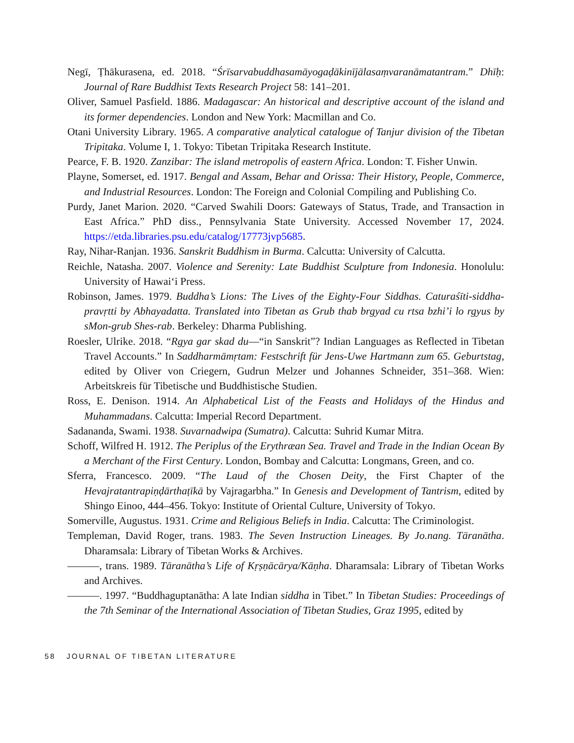Negī, Ṭhākurasena, ed. 2018. “Śrīsarvabuddhasamāyogaḍākinījālasaṃvaranāmatantram.” Dhīḥ: Journal of Rare Buddhist Texts Research Project 58: 141–201.
Oliver, Samuel Pasfield. 1886. Madagascar: An historical and descriptive account of the island and its former dependencies. London and New York: Macmillan and Co.
Otani University Library. 1965. A comparative analytical catalogue of Tanjur division of the Tibetan Tripitaka. Volume I, 1. Tokyo: Tibetan Tripitaka Research Institute.
Pearce, F. B. 1920. Zanzibar: The island metropolis of eastern Africa. London: T. Fisher Unwin.
Playne, Somerset, ed. 1917. Bengal and Assam, Behar and Orissa: Their History, People, Commerce, and Industrial Resources. London: The Foreign and Colonial Compiling and Publishing Co.
Purdy, Janet Marion. 2020. “Carved Swahili Doors: Gateways of Status, Trade, and Transaction in East Africa.” PhD diss., Pennsylvania State University. Accessed November 17, 2024. https://etda.libraries.psu.edu/catalog/17773jvp5685.
Ray, Nihar-Ranjan. 1936. Sanskrit Buddhism in Burma. Calcutta: University of Calcutta.
Reichle, Natasha. 2007. Violence and Serenity: Late Buddhist Sculpture from Indonesia. Honolulu: University of Hawaiʻi Press.
Robinson, James. 1979. Buddha’s Lions: The Lives of the Eighty-Four Siddhas. Caturaśīti-siddha-pravṛtti by Abhayadatta. Translated into Tibetan as Grub thab brgyad cu rtsa bzhi’i lo rgyus by sMon-grub Shes-rab. Berkeley: Dharma Publishing.
Roesler, Ulrike. 2018. “Rgya gar skad du—“in Sanskrit”? Indian Languages as Reflected in Tibetan Travel Accounts.” In Saddharmāmṛtam: Festschrift für Jens-Uwe Hartmann zum 65. Geburtstag, edited by Oliver von Criegern, Gudrun Melzer und Johannes Schneider, 351–368. Wien: Arbeitskreis für Tibetische und Buddhistische Studien.
Ross, E. Denison. 1914. An Alphabetical List of the Feasts and Holidays of the Hindus and Muhammadans. Calcutta: Imperial Record Department.
Sadananda, Swami. 1938. Suvarnadwipa (Sumatra). Calcutta: Suhrid Kumar Mitra.
Schoff, Wilfred H. 1912. The Periplus of the Erythræan Sea. Travel and Trade in the Indian Ocean By a Merchant of the First Century. London, Bombay and Calcutta: Longmans, Green, and co.
Sferra, Francesco. 2009. “The Laud of the Chosen Deity, the First Chapter of the Hevajratantrapiṇḍārthaṭīkā by Vajragarbha.” In Genesis and Development of Tantrism, edited by Shingo Einoo, 444–456. Tokyo: Institute of Oriental Culture, University of Tokyo.
Somerville, Augustus. 1931. Crime and Religious Beliefs in India. Calcutta: The Criminologist.
Templeman, David Roger, trans. 1983. The Seven Instruction Lineages. By Jo.nang. Tāranātha. Dharamsala: Library of Tibetan Works & Archives.
———, trans. 1989. Tāranātha’s Life of Kṛṣṇācārya/Kāṇha. Dharamsala: Library of Tibetan Works and Archives.
———. 1997. “Buddhaguptanātha: A late Indian siddha in Tibet.” In Tibetan Studies: Proceedings of the 7th Seminar of the International Association of Tibetan Studies, Graz 1995, edited by
58 JOURNAL OF TIBETAN LITERATURE